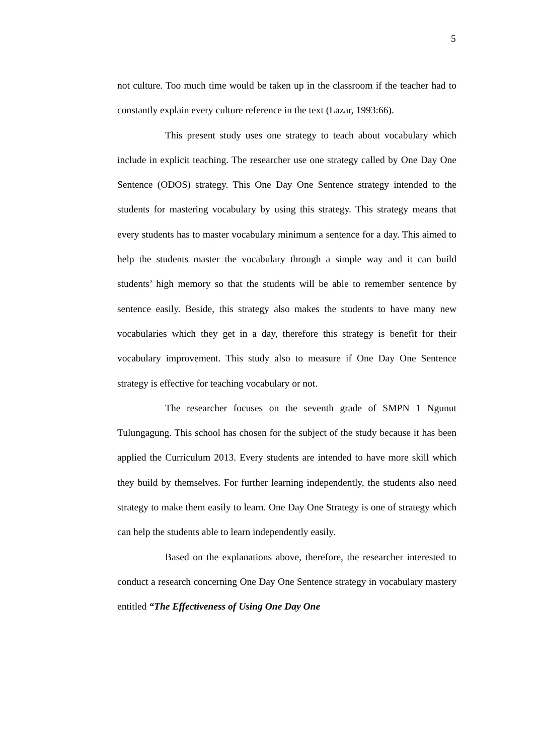5
not culture. Too much time would be taken up in the classroom if the teacher had to constantly explain every culture reference in the text (Lazar, 1993:66).
This present study uses one strategy to teach about vocabulary which include in explicit teaching. The researcher use one strategy called by One Day One Sentence (ODOS) strategy. This One Day One Sentence strategy intended to the students for mastering vocabulary by using this strategy. This strategy means that every students has to master vocabulary minimum a sentence for a day. This aimed to help the students master the vocabulary through a simple way and it can build students’ high memory so that the students will be able to remember sentence by sentence easily. Beside, this strategy also makes the students to have many new vocabularies which they get in a day, therefore this strategy is benefit for their vocabulary improvement. This study also to measure if One Day One Sentence strategy is effective for teaching vocabulary or not.
The researcher focuses on the seventh grade of SMPN 1 Ngunut Tulungagung. This school has chosen for the subject of the study because it has been applied the Curriculum 2013. Every students are intended to have more skill which they build by themselves. For further learning independently, the students also need strategy to make them easily to learn. One Day One Strategy is one of strategy which can help the students able to learn independently easily.
Based on the explanations above, therefore, the researcher interested to conduct a research concerning One Day One Sentence strategy in vocabulary mastery entitled “The Effectiveness of Using One Day One